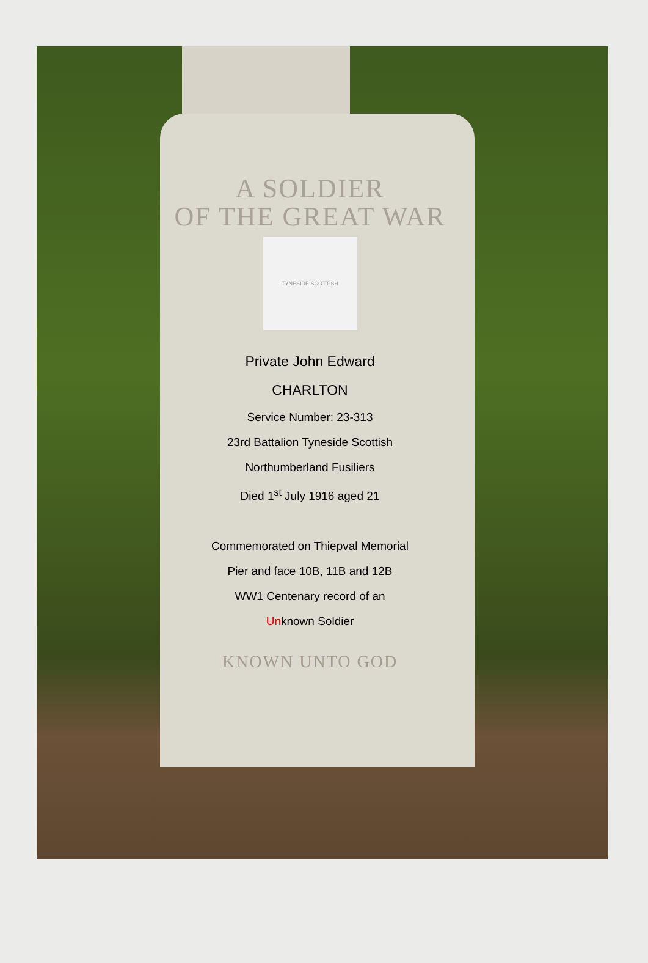A SOLDIER
OF THE GREAT WAR
TYNESIDE SCOTTISH
Private John Edward
CHARLTON
Service Number: 23-313
23rd Battalion Tyneside Scottish
Northumberland Fusiliers
Died 1<sup>st</sup> July 1916 aged 21
Commemorated on Thiepval Memorial
Pier and face 10B, 11B and 12B
WW1 Centenary record of an
Unknown Soldier
KNOWN UNTO GOD